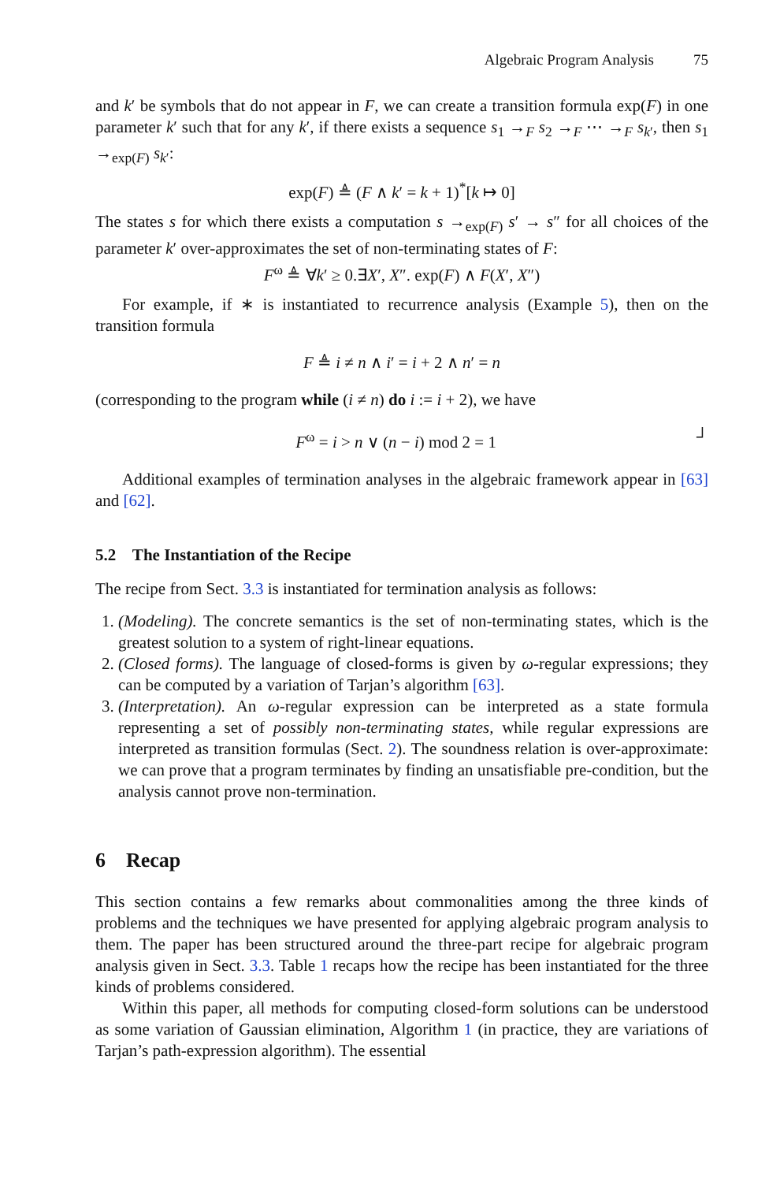Algebraic Program Analysis 75
and k′ be symbols that do not appear in F, we can create a transition formula exp(F) in one parameter k′ such that for any k′, if there exists a sequence s<sub>1</sub> →<sub>F</sub> s<sub>2</sub> →<sub>F</sub> ⋯ →<sub>F</sub> s<sub>k′</sub>, then s<sub>1</sub> →<sub>exp(F)</sub> s<sub>k′</sub>:
exp(F) ≜ (F ∧ k′ = k + 1)<sup>*</sup>[k ↦ 0]
The states s for which there exists a computation s →<sub>exp(F)</sub> s′ → s″ for all choices of the parameter k′ over-approximates the set of non-terminating states of F:
F<sup>ω</sup> ≜ ∀k′ ≥ 0.∃X′, X″. exp(F) ∧ F(X′, X″)
For example, if ∗ is instantiated to recurrence analysis (Example 5), then on the transition formula
F ≜ i ≠ n ∧ i′ = i + 2 ∧ n′ = n
(corresponding to the program while (i ≠ n) do i := i + 2), we have
F<sup>ω</sup> = i > n ∨ (n − i) mod 2 = 1 ┘
Additional examples of termination analyses in the algebraic framework appear in [63] and [62].
5.2 The Instantiation of the Recipe
The recipe from Sect. 3.3 is instantiated for termination analysis as follows:
1. (Modeling). The concrete semantics is the set of non-terminating states, which is the greatest solution to a system of right-linear equations.
2. (Closed forms). The language of closed-forms is given by ω-regular expressions; they can be computed by a variation of Tarjan’s algorithm [63].
3. (Interpretation). An ω-regular expression can be interpreted as a state formula representing a set of possibly non-terminating states, while regular expressions are interpreted as transition formulas (Sect. 2). The soundness relation is over-approximate: we can prove that a program terminates by finding an unsatisfiable pre-condition, but the analysis cannot prove non-termination.
6 Recap
This section contains a few remarks about commonalities among the three kinds of problems and the techniques we have presented for applying algebraic program analysis to them. The paper has been structured around the three-part recipe for algebraic program analysis given in Sect. 3.3. Table 1 recaps how the recipe has been instantiated for the three kinds of problems considered.
Within this paper, all methods for computing closed-form solutions can be understood as some variation of Gaussian elimination, Algorithm 1 (in practice, they are variations of Tarjan’s path-expression algorithm). The essential